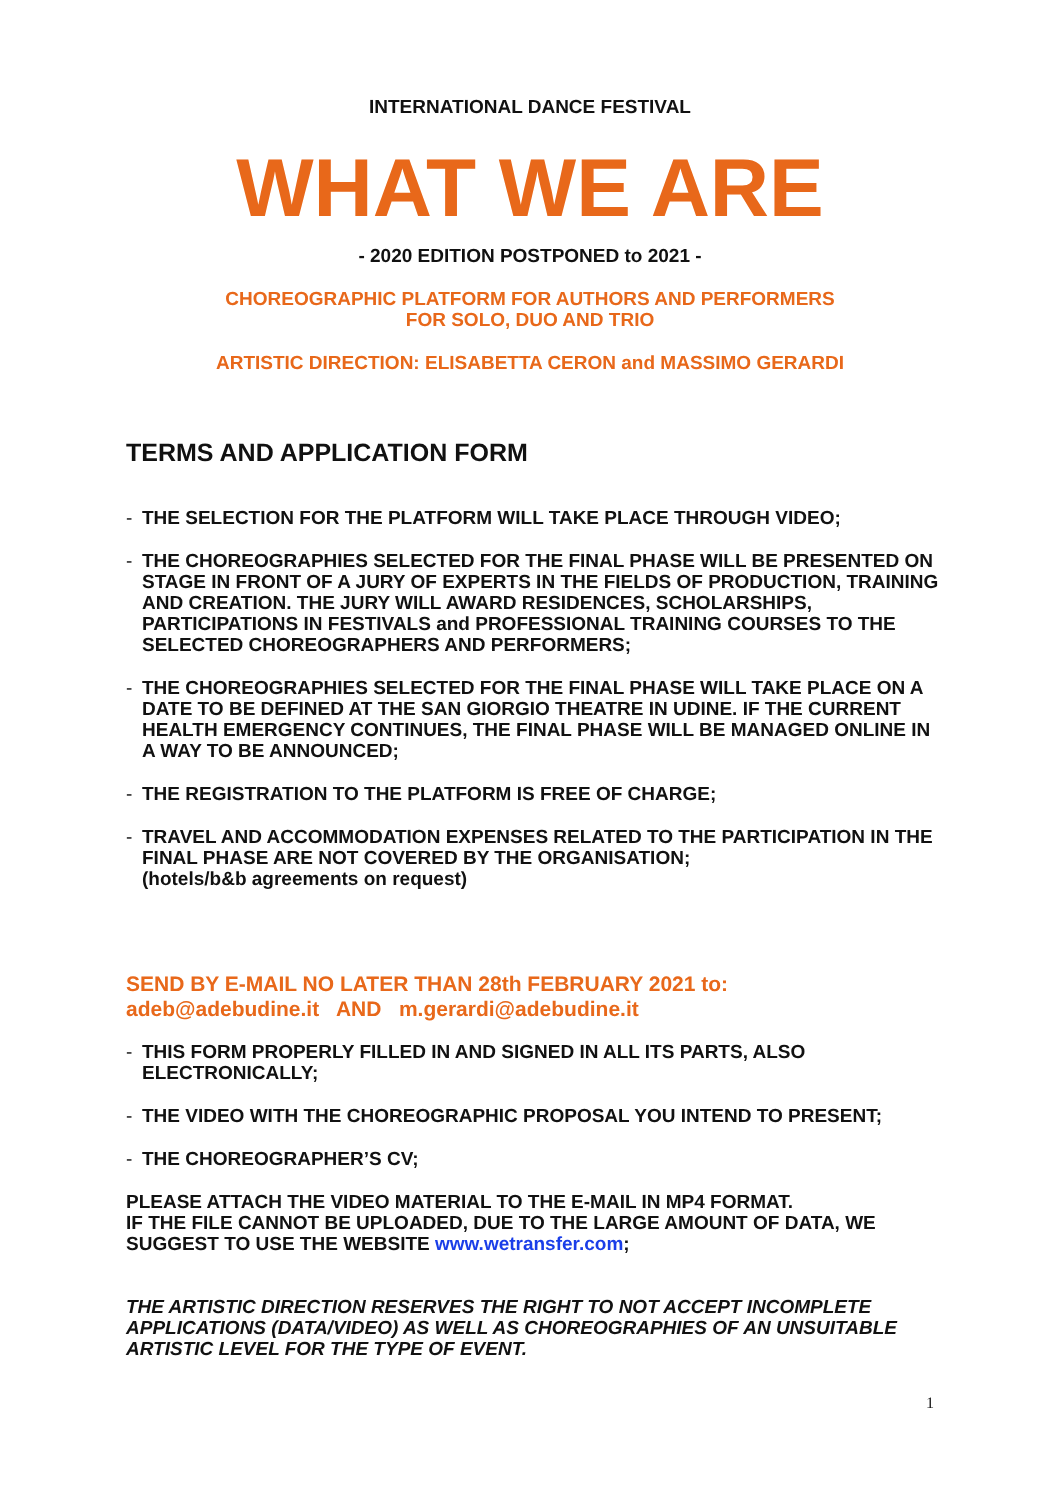INTERNATIONAL DANCE FESTIVAL
WHAT WE ARE
- 2020 EDITION POSTPONED to 2021 -
CHOREOGRAPHIC PLATFORM FOR AUTHORS AND PERFORMERS
FOR SOLO, DUO AND TRIO
ARTISTIC DIRECTION: ELISABETTA CERON and MASSIMO GERARDI
TERMS AND APPLICATION FORM
- THE SELECTION FOR THE PLATFORM WILL TAKE PLACE THROUGH VIDEO;
- THE CHOREOGRAPHIES SELECTED FOR THE FINAL PHASE WILL BE PRESENTED ON STAGE IN FRONT OF A JURY OF EXPERTS IN THE FIELDS OF PRODUCTION, TRAINING AND CREATION. THE JURY WILL AWARD RESIDENCES, SCHOLARSHIPS, PARTICIPATIONS IN FESTIVALS and PROFESSIONAL TRAINING COURSES TO THE SELECTED CHOREOGRAPHERS AND PERFORMERS;
- THE CHOREOGRAPHIES SELECTED FOR THE FINAL PHASE WILL TAKE PLACE ON A DATE TO BE DEFINED AT THE SAN GIORGIO THEATRE IN UDINE. IF THE CURRENT HEALTH EMERGENCY CONTINUES, THE FINAL PHASE WILL BE MANAGED ONLINE IN A WAY TO BE ANNOUNCED;
- THE REGISTRATION TO THE PLATFORM IS FREE OF CHARGE;
- TRAVEL AND ACCOMMODATION EXPENSES RELATED TO THE PARTICIPATION IN THE FINAL PHASE ARE NOT COVERED BY THE ORGANISATION;
(hotels/b&b agreements on request)
SEND BY E-MAIL NO LATER THAN 28th FEBRUARY 2021 to:
adeb@adebudine.it AND m.gerardi@adebudine.it
- THIS FORM PROPERLY FILLED IN AND SIGNED IN ALL ITS PARTS, ALSO ELECTRONICALLY;
- THE VIDEO WITH THE CHOREOGRAPHIC PROPOSAL YOU INTEND TO PRESENT;
- THE CHOREOGRAPHER’S CV;
PLEASE ATTACH THE VIDEO MATERIAL TO THE E-MAIL IN MP4 FORMAT.
IF THE FILE CANNOT BE UPLOADED, DUE TO THE LARGE AMOUNT OF DATA, WE SUGGEST TO USE THE WEBSITE www.wetransfer.com;
THE ARTISTIC DIRECTION RESERVES THE RIGHT TO NOT ACCEPT INCOMPLETE APPLICATIONS (DATA/VIDEO) AS WELL AS CHOREOGRAPHIES OF AN UNSUITABLE ARTISTIC LEVEL FOR THE TYPE OF EVENT.
1